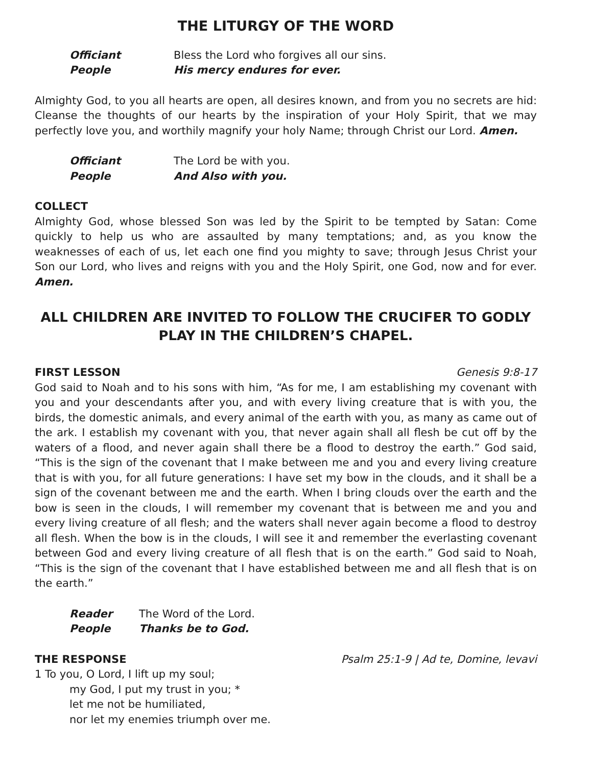THE LITURGY OF THE WORD
Officiant Bless the Lord who forgives all our sins.
People His mercy endures for ever.
Almighty God, to you all hearts are open, all desires known, and from you no secrets are hid: Cleanse the thoughts of our hearts by the inspiration of your Holy Spirit, that we may perfectly love you, and worthily magnify your holy Name; through Christ our Lord. Amen.
Officiant The Lord be with you.
People And Also with you.
COLLECT
Almighty God, whose blessed Son was led by the Spirit to be tempted by Satan: Come quickly to help us who are assaulted by many temptations; and, as you know the weaknesses of each of us, let each one find you mighty to save; through Jesus Christ your Son our Lord, who lives and reigns with you and the Holy Spirit, one God, now and for ever. Amen.
ALL CHILDREN ARE INVITED TO FOLLOW THE CRUCIFER TO GODLY PLAY IN THE CHILDREN’S CHAPEL.
FIRST LESSON Genesis 9:8-17
God said to Noah and to his sons with him, “As for me, I am establishing my covenant with you and your descendants after you, and with every living creature that is with you, the birds, the domestic animals, and every animal of the earth with you, as many as came out of the ark. I establish my covenant with you, that never again shall all flesh be cut off by the waters of a flood, and never again shall there be a flood to destroy the earth.” God said, “This is the sign of the covenant that I make between me and you and every living creature that is with you, for all future generations: I have set my bow in the clouds, and it shall be a sign of the covenant between me and the earth. When I bring clouds over the earth and the bow is seen in the clouds, I will remember my covenant that is between me and you and every living creature of all flesh; and the waters shall never again become a flood to destroy all flesh. When the bow is in the clouds, I will see it and remember the everlasting covenant between God and every living creature of all flesh that is on the earth.” God said to Noah, “This is the sign of the covenant that I have established between me and all flesh that is on the earth.”
Reader The Word of the Lord.
People Thanks be to God.
THE RESPONSE Psalm 25:1-9 | Ad te, Domine, levavi
1 To you, O Lord, I lift up my soul;
my God, I put my trust in you; *
let me not be humiliated,
nor let my enemies triumph over me.